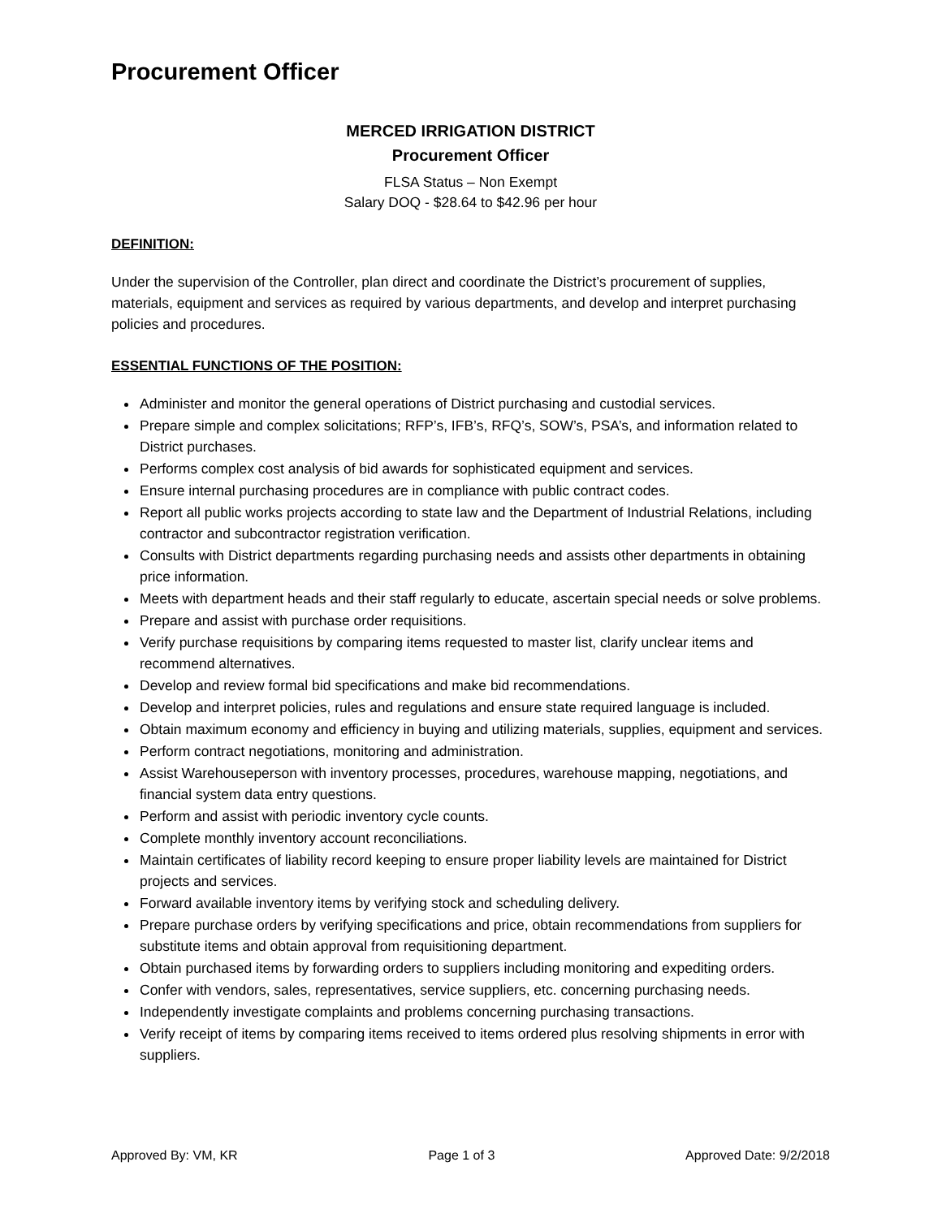Procurement Officer
MERCED IRRIGATION DISTRICT
Procurement Officer
FLSA Status – Non Exempt
Salary DOQ - $28.64 to $42.96 per hour
DEFINITION:
Under the supervision of the Controller, plan direct and coordinate the District’s procurement of supplies, materials, equipment and services as required by various departments, and develop and interpret purchasing policies and procedures.
ESSENTIAL FUNCTIONS OF THE POSITION:
Administer and monitor the general operations of District purchasing and custodial services.
Prepare simple and complex solicitations; RFP’s, IFB’s, RFQ’s, SOW’s, PSA’s, and information related to District purchases.
Performs complex cost analysis of bid awards for sophisticated equipment and services.
Ensure internal purchasing procedures are in compliance with public contract codes.
Report all public works projects according to state law and the Department of Industrial Relations, including contractor and subcontractor registration verification.
Consults with District departments regarding purchasing needs and assists other departments in obtaining price information.
Meets with department heads and their staff regularly to educate, ascertain special needs or solve problems.
Prepare and assist with purchase order requisitions.
Verify purchase requisitions by comparing items requested to master list, clarify unclear items and recommend alternatives.
Develop and review formal bid specifications and make bid recommendations.
Develop and interpret policies, rules and regulations and ensure state required language is included.
Obtain maximum economy and efficiency in buying and utilizing materials, supplies, equipment and services.
Perform contract negotiations, monitoring and administration.
Assist Warehouseperson with inventory processes, procedures, warehouse mapping, negotiations, and financial system data entry questions.
Perform and assist with periodic inventory cycle counts.
Complete monthly inventory account reconciliations.
Maintain certificates of liability record keeping to ensure proper liability levels are maintained for District projects and services.
Forward available inventory items by verifying stock and scheduling delivery.
Prepare purchase orders by verifying specifications and price, obtain recommendations from suppliers for substitute items and obtain approval from requisitioning department.
Obtain purchased items by forwarding orders to suppliers including monitoring and expediting orders.
Confer with vendors, sales, representatives, service suppliers, etc. concerning purchasing needs.
Independently investigate complaints and problems concerning purchasing transactions.
Verify receipt of items by comparing items received to items ordered plus resolving shipments in error with suppliers.
Approved By: VM, KR Page 1 of 3 Approved Date: 9/2/2018